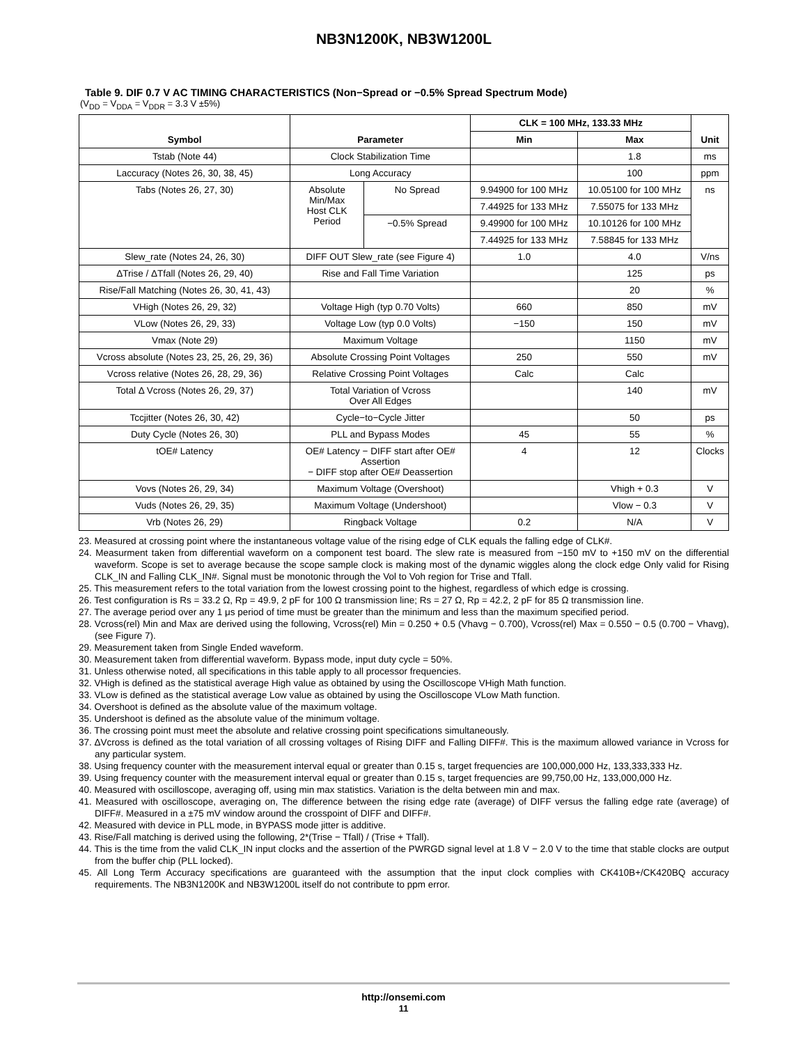NB3N1200K, NB3W1200L
Table 9. DIF 0.7 V AC TIMING CHARACTERISTICS (Non−Spread or −0.5% Spread Spectrum Mode)
(V<sub>DD</sub> = V<sub>DDA</sub> = V<sub>DDR</sub> = 3.3 V ±5%)
| Symbol | Parameter | | CLK = 100 MHz, 133.33 MHz | | Unit |
| --- | --- | --- | --- | --- | --- |
| | | | Min | Max | |
| Tstab (Note 44) | Clock Stabilization Time | | | 1.8 | ms |
| Laccuracy (Notes 26, 30, 38, 45) | Long Accuracy | | | 100 | ppm |
| Tabs (Notes 26, 27, 30) | Absolute Min/Max Host CLK Period | No Spread | 9.94900 for 100 MHz | 10.05100 for 100 MHz | ns |
| | | | 7.44925 for 133 MHz | 7.55075 for 133 MHz | |
| | | −0.5% Spread | 9.49900 for 100 MHz | 10.10126 for 100 MHz | |
| | | | 7.44925 for 133 MHz | 7.58845 for 133 MHz | |
| Slew_rate (Notes 24, 26, 30) | DIFF OUT Slew_rate (see Figure 4) | | 1.0 | 4.0 | V/ns |
| ΔTrise / ΔTfall (Notes 26, 29, 40) | Rise and Fall Time Variation | | | 125 | ps |
| Rise/Fall Matching (Notes 26, 30, 41, 43) | | | | 20 | % |
| VHigh (Notes 26, 29, 32) | Voltage High (typ 0.70 Volts) | | 660 | 850 | mV |
| VLow (Notes 26, 29, 33) | Voltage Low (typ 0.0 Volts) | | −150 | 150 | mV |
| Vmax (Note 29) | Maximum Voltage | | | 1150 | mV |
| Vcross absolute (Notes 23, 25, 26, 29, 36) | Absolute Crossing Point Voltages | | 250 | 550 | mV |
| Vcross relative (Notes 26, 28, 29, 36) | Relative Crossing Point Voltages | | Calc | Calc | |
| Total Δ Vcross (Notes 26, 29, 37) | Total Variation of Vcross Over All Edges | | | 140 | mV |
| Tccjitter (Notes 26, 30, 42) | Cycle−to−Cycle Jitter | | | 50 | ps |
| Duty Cycle (Notes 26, 30) | PLL and Bypass Modes | | 45 | 55 | % |
| tOE# Latency | OE# Latency − DIFF start after OE# Assertion − DIFF stop after OE# Deassertion | | 4 | 12 | Clocks |
| Vovs (Notes 26, 29, 34) | Maximum Voltage (Overshoot) | | | Vhigh + 0.3 | V |
| Vuds (Notes 26, 29, 35) | Maximum Voltage (Undershoot) | | | Vlow − 0.3 | V |
| Vrb (Notes 26, 29) | Ringback Voltage | | 0.2 | N/A | V |
23. Measured at crossing point where the instantaneous voltage value of the rising edge of CLK equals the falling edge of CLK#.
24. Measurment taken from differential waveform on a component test board. The slew rate is measured from −150 mV to +150 mV on the differential waveform. Scope is set to average because the scope sample clock is making most of the dynamic wiggles along the clock edge Only valid for Rising CLK_IN and Falling CLK_IN#. Signal must be monotonic through the Vol to Voh region for Trise and Tfall.
25. This measurement refers to the total variation from the lowest crossing point to the highest, regardless of which edge is crossing.
26. Test configuration is Rs = 33.2 Ω, Rp = 49.9, 2 pF for 100 Ω transmission line; Rs = 27 Ω, Rp = 42.2, 2 pF for 85 Ω transmission line.
27. The average period over any 1 μs period of time must be greater than the minimum and less than the maximum specified period.
28. Vcross(rel) Min and Max are derived using the following, Vcross(rel) Min = 0.250 + 0.5 (Vhavg − 0.700), Vcross(rel) Max = 0.550 − 0.5 (0.700 − Vhavg), (see Figure 7).
29. Measurement taken from Single Ended waveform.
30. Measurement taken from differential waveform. Bypass mode, input duty cycle = 50%.
31. Unless otherwise noted, all specifications in this table apply to all processor frequencies.
32. VHigh is defined as the statistical average High value as obtained by using the Oscilloscope VHigh Math function.
33. VLow is defined as the statistical average Low value as obtained by using the Oscilloscope VLow Math function.
34. Overshoot is defined as the absolute value of the maximum voltage.
35. Undershoot is defined as the absolute value of the minimum voltage.
36. The crossing point must meet the absolute and relative crossing point specifications simultaneously.
37. ΔVcross is defined as the total variation of all crossing voltages of Rising DIFF and Falling DIFF#. This is the maximum allowed variance in Vcross for any particular system.
38. Using frequency counter with the measurement interval equal or greater than 0.15 s, target frequencies are 100,000,000 Hz, 133,333,333 Hz.
39. Using frequency counter with the measurement interval equal or greater than 0.15 s, target frequencies are 99,750,00 Hz, 133,000,000 Hz.
40. Measured with oscilloscope, averaging off, using min max statistics. Variation is the delta between min and max.
41. Measured with oscilloscope, averaging on, The difference between the rising edge rate (average) of DIFF versus the falling edge rate (average) of DIFF#. Measured in a ±75 mV window around the crosspoint of DIFF and DIFF#.
42. Measured with device in PLL mode, in BYPASS mode jitter is additive.
43. Rise/Fall matching is derived using the following, 2*(Trise − Tfall) / (Trise + Tfall).
44. This is the time from the valid CLK_IN input clocks and the assertion of the PWRGD signal level at 1.8 V − 2.0 V to the time that stable clocks are output from the buffer chip (PLL locked).
45. All Long Term Accuracy specifications are guaranteed with the assumption that the input clock complies with CK410B+/CK420BQ accuracy requirements. The NB3N1200K and NB3W1200L itself do not contribute to ppm error.
http://onsemi.com
11